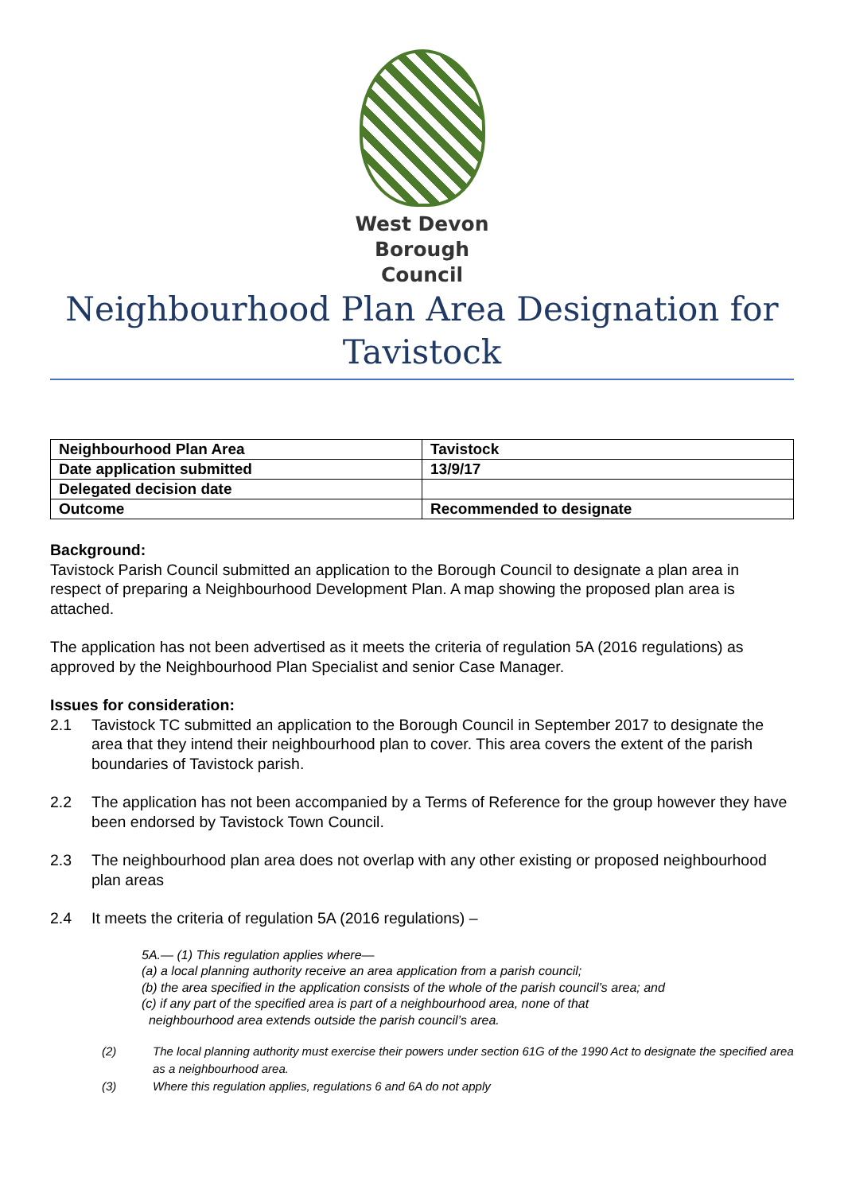West Devon
Borough
Council
Neighbourhood Plan Area Designation for Tavistock
| Neighbourhood Plan Area | Tavistock |
| Date application submitted | 13/9/17 |
| Delegated decision date | |
| Outcome | Recommended to designate |
Background:
Tavistock Parish Council submitted an application to the Borough Council to designate a plan area in respect of preparing a Neighbourhood Development Plan. A map showing the proposed plan area is attached.
The application has not been advertised as it meets the criteria of regulation 5A (2016 regulations) as approved by the Neighbourhood Plan Specialist and senior Case Manager.
Issues for consideration:
2.1 Tavistock TC submitted an application to the Borough Council in September 2017 to designate the area that they intend their neighbourhood plan to cover. This area covers the extent of the parish boundaries of Tavistock parish.
2.2 The application has not been accompanied by a Terms of Reference for the group however they have been endorsed by Tavistock Town Council.
2.3 The neighbourhood plan area does not overlap with any other existing or proposed neighbourhood plan areas
2.4 It meets the criteria of regulation 5A (2016 regulations) –
5A.— (1) This regulation applies where—
(a) a local planning authority receive an area application from a parish council;
(b) the area specified in the application consists of the whole of the parish council’s area; and
(c) if any part of the specified area is part of a neighbourhood area, none of that
neighbourhood area extends outside the parish council’s area.
(2) The local planning authority must exercise their powers under section 61G of the 1990 Act to designate the specified area as a neighbourhood area.
(3) Where this regulation applies, regulations 6 and 6A do not apply